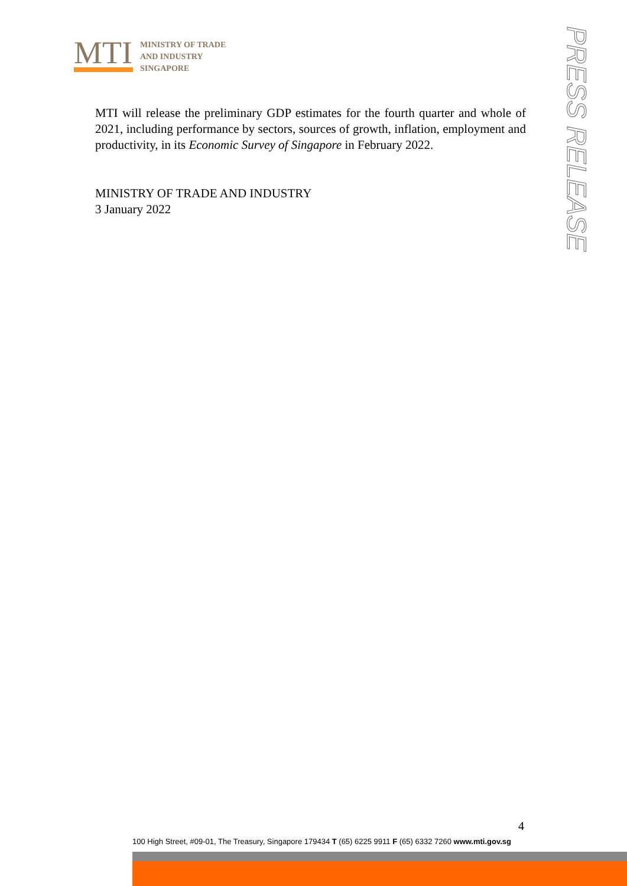MTI
MINISTRY OF TRADE
AND INDUSTRY
SINGAPORE
PRESS RELEASE
MTI will release the preliminary GDP estimates for the fourth quarter and whole of 2021, including performance by sectors, sources of growth, inflation, employment and productivity, in its Economic Survey of Singapore in February 2022.
MINISTRY OF TRADE AND INDUSTRY
3 January 2022
4
100 High Street, #09-01, The Treasury, Singapore 179434 T (65) 6225 9911 F (65) 6332 7260 www.mti.gov.sg